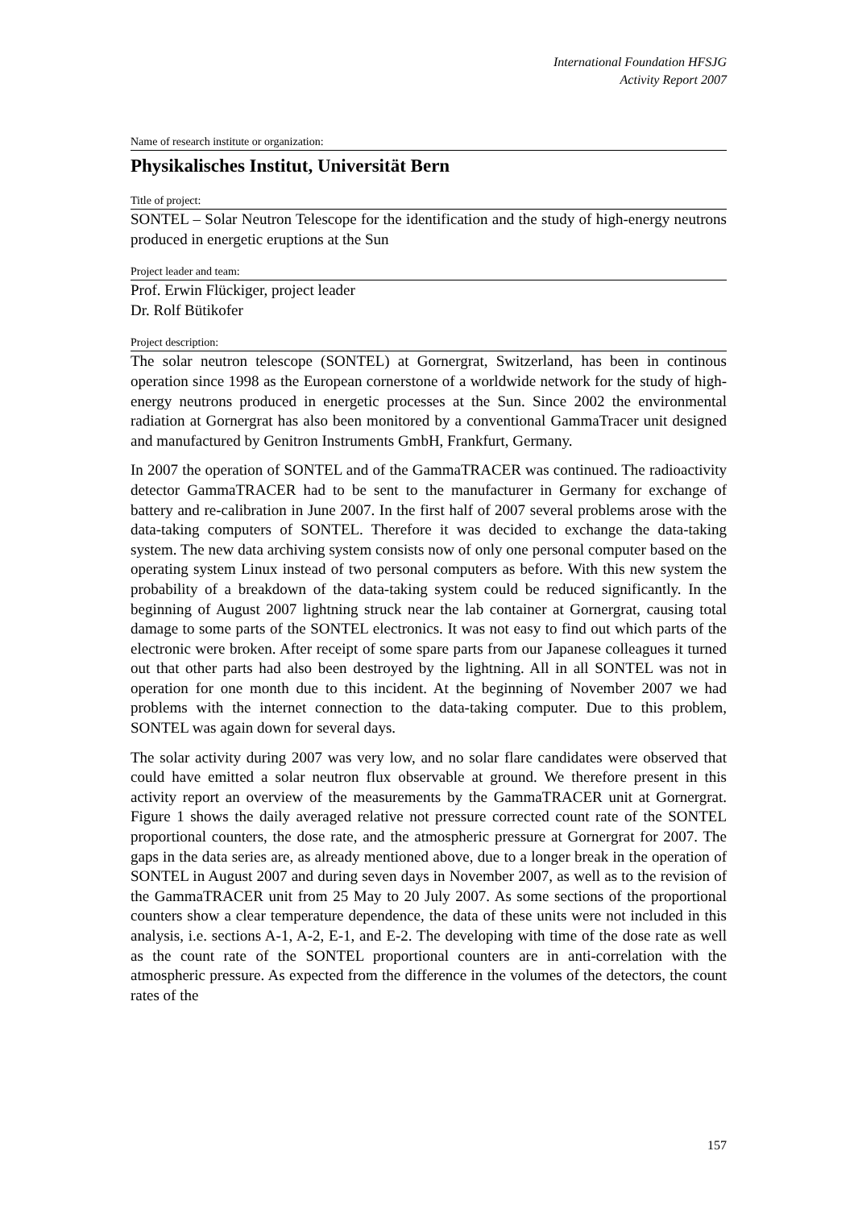International Foundation HFSJG
Activity Report 2007
Name of research institute or organization:
Physikalisches Institut, Universität Bern
Title of project:
SONTEL – Solar Neutron Telescope for the identification and the study of high-energy neutrons produced in energetic eruptions at the Sun
Project leader and team:
Prof. Erwin Flückiger, project leader
Dr. Rolf Bütikofer
Project description:
The solar neutron telescope (SONTEL) at Gornergrat, Switzerland, has been in continous operation since 1998 as the European cornerstone of a worldwide network for the study of high-energy neutrons produced in energetic processes at the Sun. Since 2002 the environmental radiation at Gornergrat has also been monitored by a conventional GammaTracer unit designed and manufactured by Genitron Instruments GmbH, Frankfurt, Germany.
In 2007 the operation of SONTEL and of the GammaTRACER was continued. The radioactivity detector GammaTRACER had to be sent to the manufacturer in Germany for exchange of battery and re-calibration in June 2007. In the first half of 2007 several problems arose with the data-taking computers of SONTEL. Therefore it was decided to exchange the data-taking system. The new data archiving system consists now of only one personal computer based on the operating system Linux instead of two personal computers as before. With this new system the probability of a breakdown of the data-taking system could be reduced significantly. In the beginning of August 2007 lightning struck near the lab container at Gornergrat, causing total damage to some parts of the SONTEL electronics. It was not easy to find out which parts of the electronic were broken. After receipt of some spare parts from our Japanese colleagues it turned out that other parts had also been destroyed by the lightning. All in all SONTEL was not in operation for one month due to this incident. At the beginning of November 2007 we had problems with the internet connection to the data-taking computer. Due to this problem, SONTEL was again down for several days.
The solar activity during 2007 was very low, and no solar flare candidates were observed that could have emitted a solar neutron flux observable at ground. We therefore present in this activity report an overview of the measurements by the GammaTRACER unit at Gornergrat. Figure 1 shows the daily averaged relative not pressure corrected count rate of the SONTEL proportional counters, the dose rate, and the atmospheric pressure at Gornergrat for 2007. The gaps in the data series are, as already mentioned above, due to a longer break in the operation of SONTEL in August 2007 and during seven days in November 2007, as well as to the revision of the GammaTRACER unit from 25 May to 20 July 2007. As some sections of the proportional counters show a clear temperature dependence, the data of these units were not included in this analysis, i.e. sections A-1, A-2, E-1, and E-2. The developing with time of the dose rate as well as the count rate of the SONTEL proportional counters are in anti-correlation with the atmospheric pressure. As expected from the difference in the volumes of the detectors, the count rates of the
157